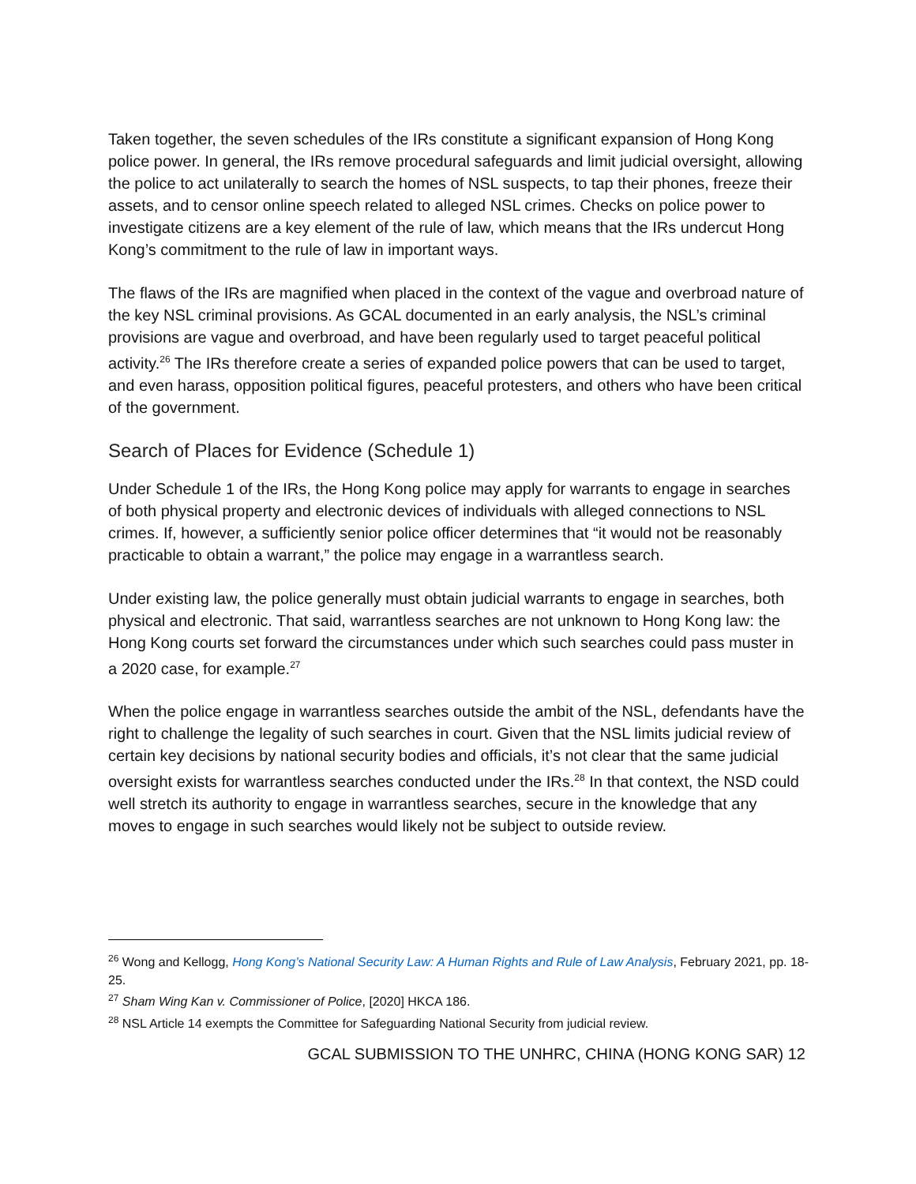Taken together, the seven schedules of the IRs constitute a significant expansion of Hong Kong police power. In general, the IRs remove procedural safeguards and limit judicial oversight, allowing the police to act unilaterally to search the homes of NSL suspects, to tap their phones, freeze their assets, and to censor online speech related to alleged NSL crimes. Checks on police power to investigate citizens are a key element of the rule of law, which means that the IRs undercut Hong Kong’s commitment to the rule of law in important ways.
The flaws of the IRs are magnified when placed in the context of the vague and overbroad nature of the key NSL criminal provisions. As GCAL documented in an early analysis, the NSL’s criminal provisions are vague and overbroad, and have been regularly used to target peaceful political activity.<sup>26</sup> The IRs therefore create a series of expanded police powers that can be used to target, and even harass, opposition political figures, peaceful protesters, and others who have been critical of the government.
Search of Places for Evidence (Schedule 1)
Under Schedule 1 of the IRs, the Hong Kong police may apply for warrants to engage in searches of both physical property and electronic devices of individuals with alleged connections to NSL crimes. If, however, a sufficiently senior police officer determines that “it would not be reasonably practicable to obtain a warrant,” the police may engage in a warrantless search.
Under existing law, the police generally must obtain judicial warrants to engage in searches, both physical and electronic. That said, warrantless searches are not unknown to Hong Kong law: the Hong Kong courts set forward the circumstances under which such searches could pass muster in a 2020 case, for example.<sup>27</sup>
When the police engage in warrantless searches outside the ambit of the NSL, defendants have the right to challenge the legality of such searches in court. Given that the NSL limits judicial review of certain key decisions by national security bodies and officials, it’s not clear that the same judicial oversight exists for warrantless searches conducted under the IRs.<sup>28</sup> In that context, the NSD could well stretch its authority to engage in warrantless searches, secure in the knowledge that any moves to engage in such searches would likely not be subject to outside review.
<sup>26</sup> Wong and Kellogg, Hong Kong’s National Security Law: A Human Rights and Rule of Law Analysis, February 2021, pp. 18-25.
<sup>27</sup> Sham Wing Kan v. Commissioner of Police, [2020] HKCA 186.
<sup>28</sup> NSL Article 14 exempts the Committee for Safeguarding National Security from judicial review.
GCAL SUBMISSION TO THE UNHRC, CHINA (HONG KONG SAR) 12